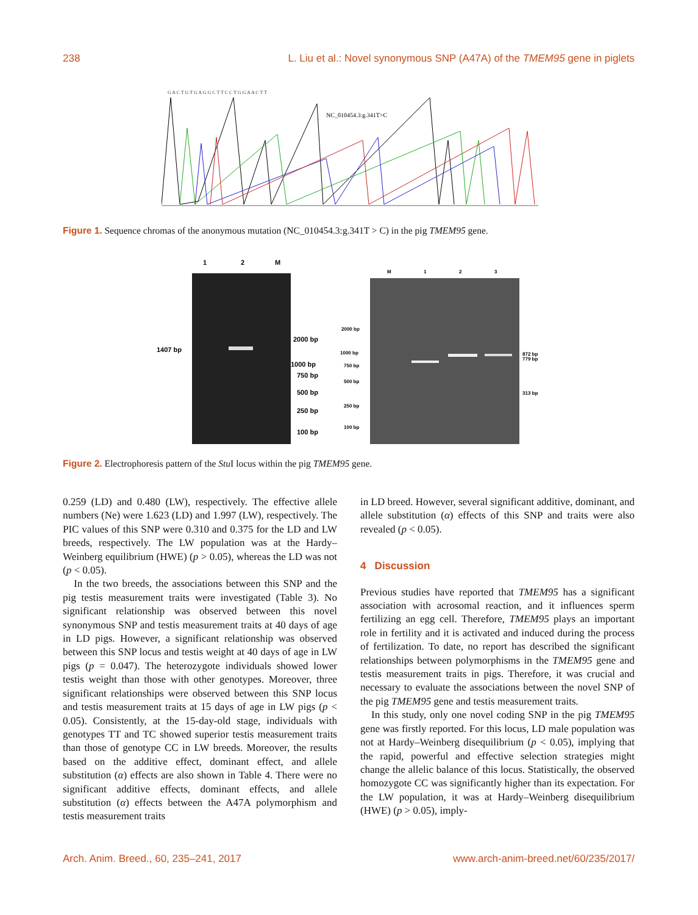238 L. Liu et al.: Novel synonymous SNP (A47A) of the TMEM95 gene in piglets
G A C T G T G A G G C T T C C T G G A A C T T
NC_010454.3:g.341T>C
Figure 1. Sequence chromas of the anonymous mutation (NC_010454.3:g.341T > C) in the pig TMEM95 gene.
1
2
M
1407 bp
2000 bp
1000 bp
750 bp
500 bp
250 bp
100 bp
M
1
2
3
2000 bp
1000 bp
750 bp
500 bp
250 bp
100 bp
872 bp
779 bp
313 bp
Figure 2. Electrophoresis pattern of the Stu I locus within the pig TMEM95 gene.
0.259 (LD) and 0.480 (LW), respectively. The effective allele numbers (Ne) were 1.623 (LD) and 1.997 (LW), respectively. The PIC values of this SNP were 0.310 and 0.375 for the LD and LW breeds, respectively. The LW population was at the Hardy–Weinberg equilibrium (HWE) (p > 0.05), whereas the LD was not (p < 0.05).
In the two breeds, the associations between this SNP and the pig testis measurement traits were investigated (Table 3). No significant relationship was observed between this novel synonymous SNP and testis measurement traits at 40 days of age in LD pigs. However, a significant relationship was observed between this SNP locus and testis weight at 40 days of age in LW pigs (p = 0.047). The heterozygote individuals showed lower testis weight than those with other genotypes. Moreover, three significant relationships were observed between this SNP locus and testis measurement traits at 15 days of age in LW pigs (p < 0.05). Consistently, at the 15-day-old stage, individuals with genotypes TT and TC showed superior testis measurement traits than those of genotype CC in LW breeds. Moreover, the results based on the additive effect, dominant effect, and allele substitution (α) effects are also shown in Table 4. There were no significant additive effects, dominant effects, and allele substitution (α) effects between the A47A polymorphism and testis measurement traits
in LD breed. However, several significant additive, dominant, and allele substitution (α) effects of this SNP and traits were also revealed (p < 0.05).
4 Discussion
Previous studies have reported that TMEM95 has a significant association with acrosomal reaction, and it influences sperm fertilizing an egg cell. Therefore, TMEM95 plays an important role in fertility and it is activated and induced during the process of fertilization. To date, no report has described the significant relationships between polymorphisms in the TMEM95 gene and testis measurement traits in pigs. Therefore, it was crucial and necessary to evaluate the associations between the novel SNP of the pig TMEM95 gene and testis measurement traits.
In this study, only one novel coding SNP in the pig TMEM95 gene was firstly reported. For this locus, LD male population was not at Hardy–Weinberg disequilibrium (p < 0.05), implying that the rapid, powerful and effective selection strategies might change the allelic balance of this locus. Statistically, the observed homozygote CC was significantly higher than its expectation. For the LW population, it was at Hardy–Weinberg disequilibrium (HWE) (p > 0.05), imply-
Arch. Anim. Breed., 60, 235–241, 2017 www.arch-anim-breed.net/60/235/2017/